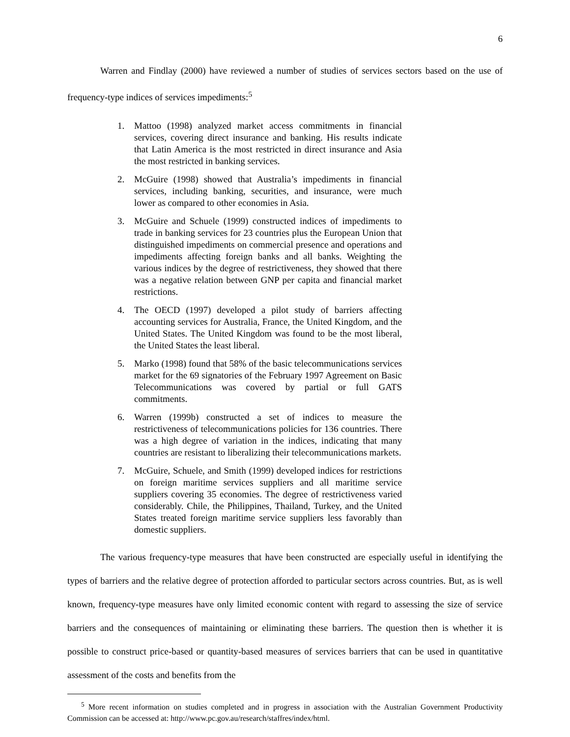6
Warren and Findlay (2000) have reviewed a number of studies of services sectors based on the use of frequency-type indices of services impediments:<sup>5</sup>
1. Mattoo (1998) analyzed market access commitments in financial services, covering direct insurance and banking. His results indicate that Latin America is the most restricted in direct insurance and Asia the most restricted in banking services.
2. McGuire (1998) showed that Australia’s impediments in financial services, including banking, securities, and insurance, were much lower as compared to other economies in Asia.
3. McGuire and Schuele (1999) constructed indices of impediments to trade in banking services for 23 countries plus the European Union that distinguished impediments on commercial presence and operations and impediments affecting foreign banks and all banks. Weighting the various indices by the degree of restrictiveness, they showed that there was a negative relation between GNP per capita and financial market restrictions.
4. The OECD (1997) developed a pilot study of barriers affecting accounting services for Australia, France, the United Kingdom, and the United States. The United Kingdom was found to be the most liberal, the United States the least liberal.
5. Marko (1998) found that 58% of the basic telecommunications services market for the 69 signatories of the February 1997 Agreement on Basic Telecommunications was covered by partial or full GATS commitments.
6. Warren (1999b) constructed a set of indices to measure the restrictiveness of telecommunications policies for 136 countries. There was a high degree of variation in the indices, indicating that many countries are resistant to liberalizing their telecommunications markets.
7. McGuire, Schuele, and Smith (1999) developed indices for restrictions on foreign maritime services suppliers and all maritime service suppliers covering 35 economies. The degree of restrictiveness varied considerably. Chile, the Philippines, Thailand, Turkey, and the United States treated foreign maritime service suppliers less favorably than domestic suppliers.
The various frequency-type measures that have been constructed are especially useful in identifying the types of barriers and the relative degree of protection afforded to particular sectors across countries. But, as is well known, frequency-type measures have only limited economic content with regard to assessing the size of service barriers and the consequences of maintaining or eliminating these barriers. The question then is whether it is possible to construct price-based or quantity-based measures of services barriers that can be used in quantitative assessment of the costs and benefits from the
<sup>5</sup> More recent information on studies completed and in progress in association with the Australian Government Productivity Commission can be accessed at: http://www.pc.gov.au/research/staffres/index/html.